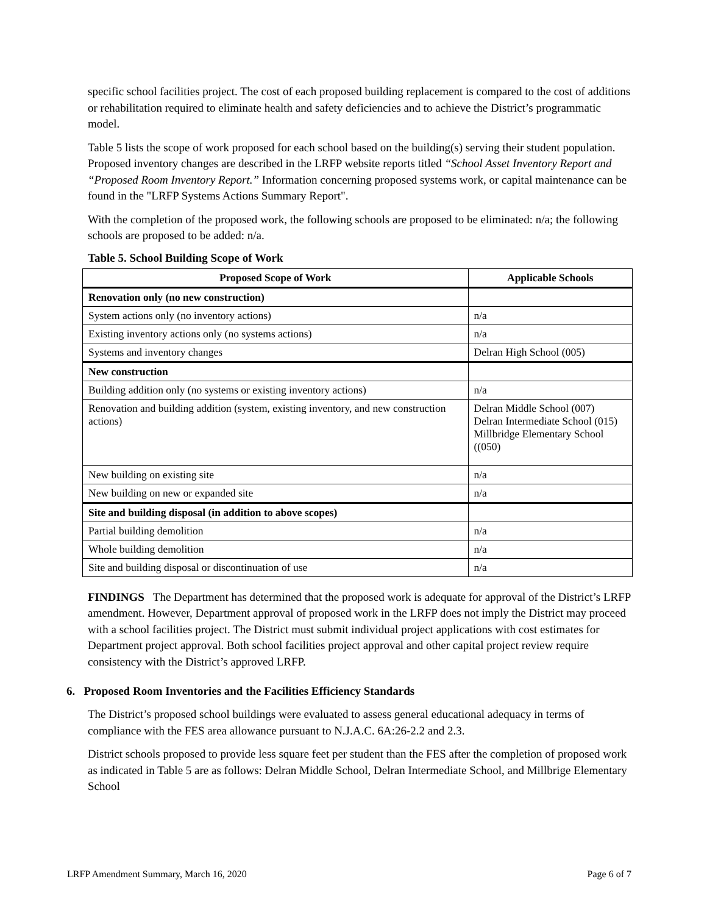specific school facilities project. The cost of each proposed building replacement is compared to the cost of additions or rehabilitation required to eliminate health and safety deficiencies and to achieve the District’s programmatic model.
Table 5 lists the scope of work proposed for each school based on the building(s) serving their student population. Proposed inventory changes are described in the LRFP website reports titled “School Asset Inventory Report and “Proposed Room Inventory Report.” Information concerning proposed systems work, or capital maintenance can be found in the "LRFP Systems Actions Summary Report".
With the completion of the proposed work, the following schools are proposed to be eliminated: n/a; the following schools are proposed to be added: n/a.
Table 5. School Building Scope of Work
| Proposed Scope of Work | Applicable Schools |
| --- | --- |
| Renovation only (no new construction) | |
| System actions only (no inventory actions) | n/a |
| Existing inventory actions only (no systems actions) | n/a |
| Systems and inventory changes | Delran High School (005) |
| New construction | |
| Building addition only (no systems or existing inventory actions) | n/a |
| Renovation and building addition (system, existing inventory, and new construction actions) | Delran Middle School (007) Delran Intermediate School (015) Millbridge Elementary School ((050) |
| New building on existing site | n/a |
| New building on new or expanded site | n/a |
| Site and building disposal (in addition to above scopes) | |
| Partial building demolition | n/a |
| Whole building demolition | n/a |
| Site and building disposal or discontinuation of use | n/a |
FINDINGS The Department has determined that the proposed work is adequate for approval of the District’s LRFP amendment. However, Department approval of proposed work in the LRFP does not imply the District may proceed with a school facilities project. The District must submit individual project applications with cost estimates for Department project approval. Both school facilities project approval and other capital project review require consistency with the District’s approved LRFP.
6. Proposed Room Inventories and the Facilities Efficiency Standards
The District’s proposed school buildings were evaluated to assess general educational adequacy in terms of compliance with the FES area allowance pursuant to N.J.A.C. 6A:26-2.2 and 2.3.
District schools proposed to provide less square feet per student than the FES after the completion of proposed work as indicated in Table 5 are as follows: Delran Middle School, Delran Intermediate School, and Millbrige Elementary School
LRFP Amendment Summary, March 16, 2020 Page 6 of 7